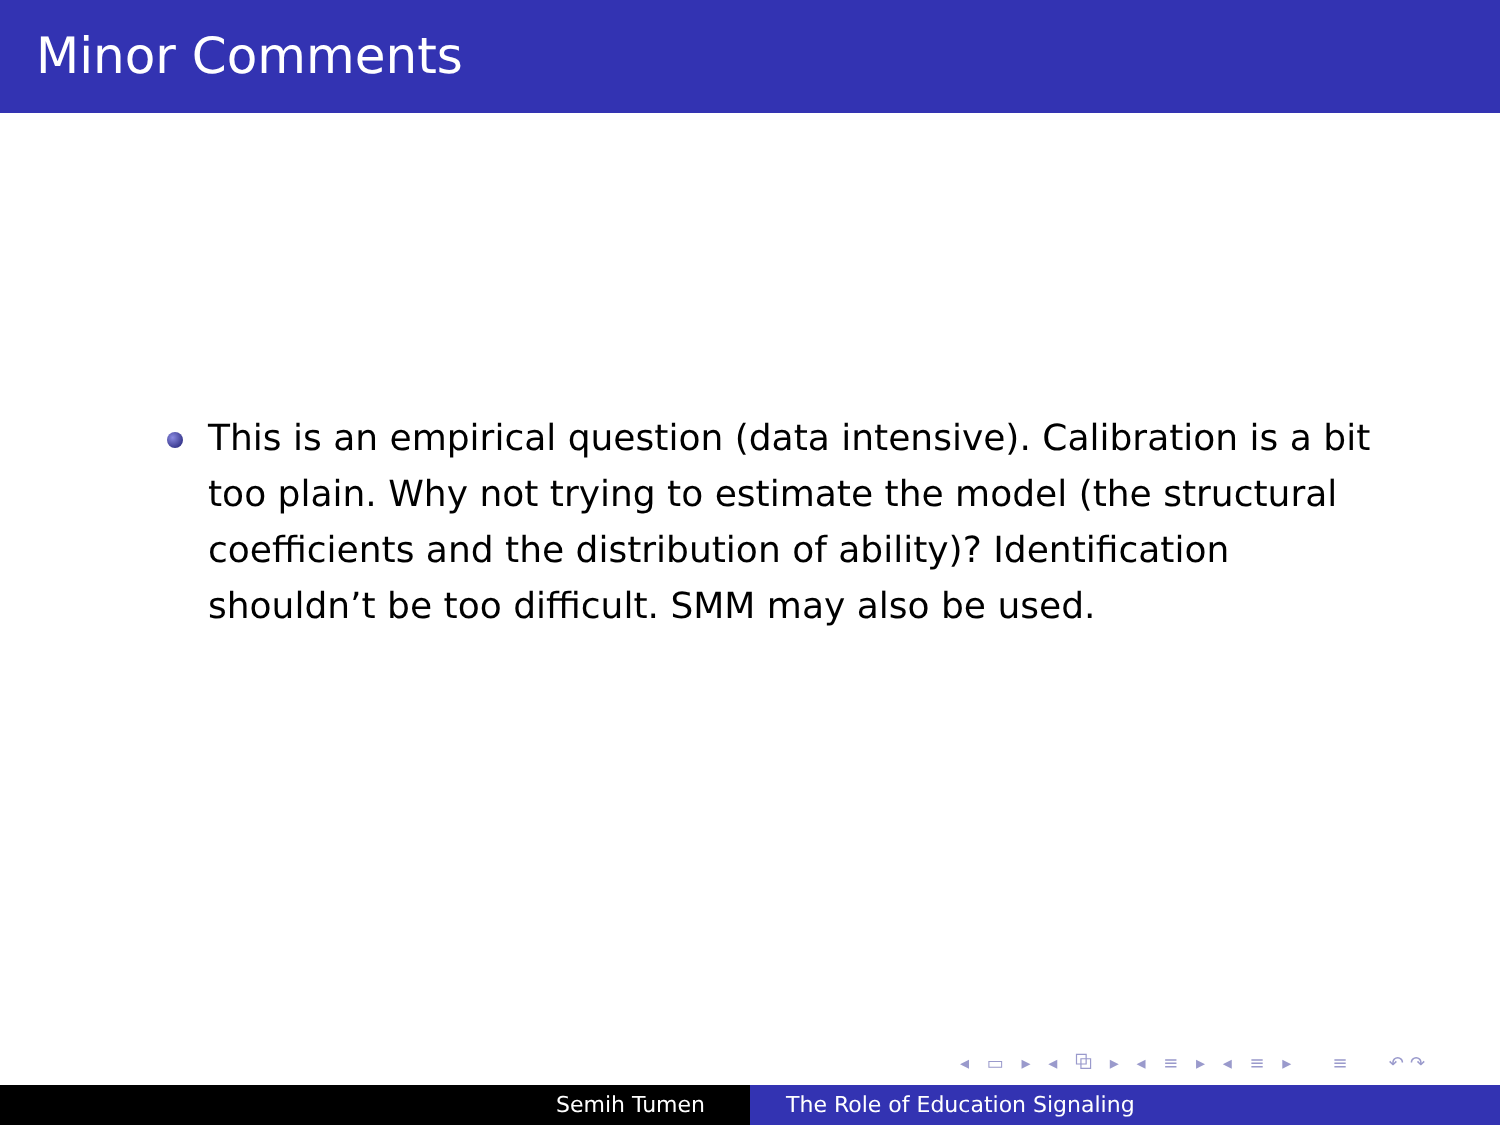Minor Comments
This is an empirical question (data intensive). Calibration is a bit too plain. Why not trying to estimate the model (the structural coefficients and the distribution of ability)? Identification shouldn’t be too difficult. SMM may also be used.
◂ ▭ ▸ ◂ ⧉ ▸ ◂ ≡ ▸ ◂ ≡ ▸ ≡ ↶↷
Semih Tumen The Role of Education Signaling